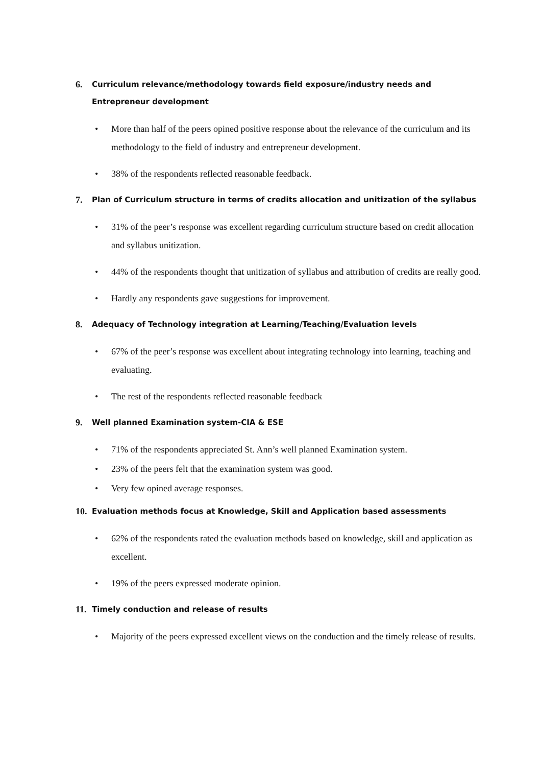6. Curriculum relevance/methodology towards field exposure/industry needs and Entrepreneur development
• More than half of the peers opined positive response about the relevance of the curriculum and its methodology to the field of industry and entrepreneur development.
• 38% of the respondents reflected reasonable feedback.
7. Plan of Curriculum structure in terms of credits allocation and unitization of the syllabus
• 31% of the peer’s response was excellent regarding curriculum structure based on credit allocation and syllabus unitization.
• 44% of the respondents thought that unitization of syllabus and attribution of credits are really good.
• Hardly any respondents gave suggestions for improvement.
8. Adequacy of Technology integration at Learning/Teaching/Evaluation levels
• 67% of the peer’s response was excellent about integrating technology into learning, teaching and evaluating.
• The rest of the respondents reflected reasonable feedback
9. Well planned Examination system-CIA & ESE
• 71% of the respondents appreciated St. Ann’s well planned Examination system.
• 23% of the peers felt that the examination system was good.
• Very few opined average responses.
10. Evaluation methods focus at Knowledge, Skill and Application based assessments
• 62% of the respondents rated the evaluation methods based on knowledge, skill and application as excellent.
• 19% of the peers expressed moderate opinion.
11. Timely conduction and release of results
• Majority of the peers expressed excellent views on the conduction and the timely release of results.